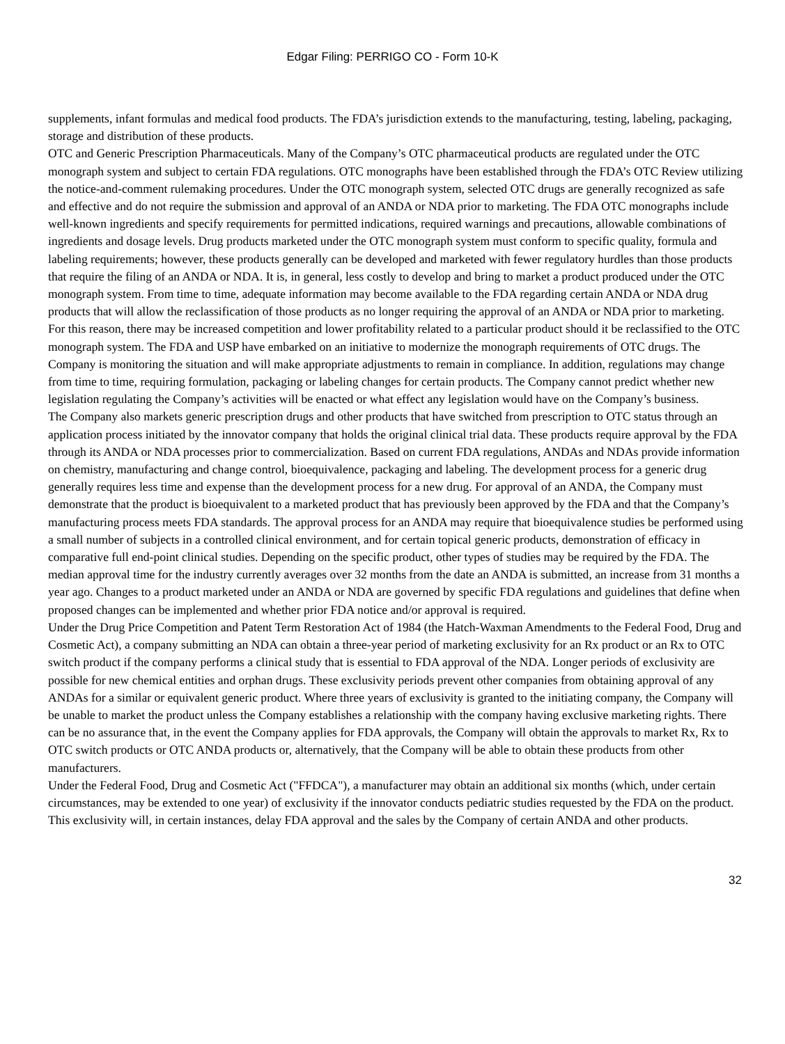Edgar Filing: PERRIGO CO - Form 10-K
supplements, infant formulas and medical food products. The FDA’s jurisdiction extends to the manufacturing, testing, labeling, packaging, storage and distribution of these products.
OTC and Generic Prescription Pharmaceuticals. Many of the Company’s OTC pharmaceutical products are regulated under the OTC monograph system and subject to certain FDA regulations. OTC monographs have been established through the FDA’s OTC Review utilizing the notice-and-comment rulemaking procedures. Under the OTC monograph system, selected OTC drugs are generally recognized as safe and effective and do not require the submission and approval of an ANDA or NDA prior to marketing. The FDA OTC monographs include well-known ingredients and specify requirements for permitted indications, required warnings and precautions, allowable combinations of ingredients and dosage levels. Drug products marketed under the OTC monograph system must conform to specific quality, formula and labeling requirements; however, these products generally can be developed and marketed with fewer regulatory hurdles than those products that require the filing of an ANDA or NDA. It is, in general, less costly to develop and bring to market a product produced under the OTC monograph system. From time to time, adequate information may become available to the FDA regarding certain ANDA or NDA drug products that will allow the reclassification of those products as no longer requiring the approval of an ANDA or NDA prior to marketing. For this reason, there may be increased competition and lower profitability related to a particular product should it be reclassified to the OTC monograph system. The FDA and USP have embarked on an initiative to modernize the monograph requirements of OTC drugs. The Company is monitoring the situation and will make appropriate adjustments to remain in compliance. In addition, regulations may change from time to time, requiring formulation, packaging or labeling changes for certain products. The Company cannot predict whether new legislation regulating the Company’s activities will be enacted or what effect any legislation would have on the Company’s business.
The Company also markets generic prescription drugs and other products that have switched from prescription to OTC status through an application process initiated by the innovator company that holds the original clinical trial data. These products require approval by the FDA through its ANDA or NDA processes prior to commercialization. Based on current FDA regulations, ANDAs and NDAs provide information on chemistry, manufacturing and change control, bioequivalence, packaging and labeling. The development process for a generic drug generally requires less time and expense than the development process for a new drug. For approval of an ANDA, the Company must demonstrate that the product is bioequivalent to a marketed product that has previously been approved by the FDA and that the Company’s manufacturing process meets FDA standards. The approval process for an ANDA may require that bioequivalence studies be performed using a small number of subjects in a controlled clinical environment, and for certain topical generic products, demonstration of efficacy in comparative full end-point clinical studies. Depending on the specific product, other types of studies may be required by the FDA. The median approval time for the industry currently averages over 32 months from the date an ANDA is submitted, an increase from 31 months a year ago. Changes to a product marketed under an ANDA or NDA are governed by specific FDA regulations and guidelines that define when proposed changes can be implemented and whether prior FDA notice and/or approval is required.
Under the Drug Price Competition and Patent Term Restoration Act of 1984 (the Hatch-Waxman Amendments to the Federal Food, Drug and Cosmetic Act), a company submitting an NDA can obtain a three-year period of marketing exclusivity for an Rx product or an Rx to OTC switch product if the company performs a clinical study that is essential to FDA approval of the NDA. Longer periods of exclusivity are possible for new chemical entities and orphan drugs. These exclusivity periods prevent other companies from obtaining approval of any ANDAs for a similar or equivalent generic product. Where three years of exclusivity is granted to the initiating company, the Company will be unable to market the product unless the Company establishes a relationship with the company having exclusive marketing rights. There can be no assurance that, in the event the Company applies for FDA approvals, the Company will obtain the approvals to market Rx, Rx to OTC switch products or OTC ANDA products or, alternatively, that the Company will be able to obtain these products from other manufacturers.
Under the Federal Food, Drug and Cosmetic Act ("FFDCA"), a manufacturer may obtain an additional six months (which, under certain circumstances, may be extended to one year) of exclusivity if the innovator conducts pediatric studies requested by the FDA on the product. This exclusivity will, in certain instances, delay FDA approval and the sales by the Company of certain ANDA and other products.
32